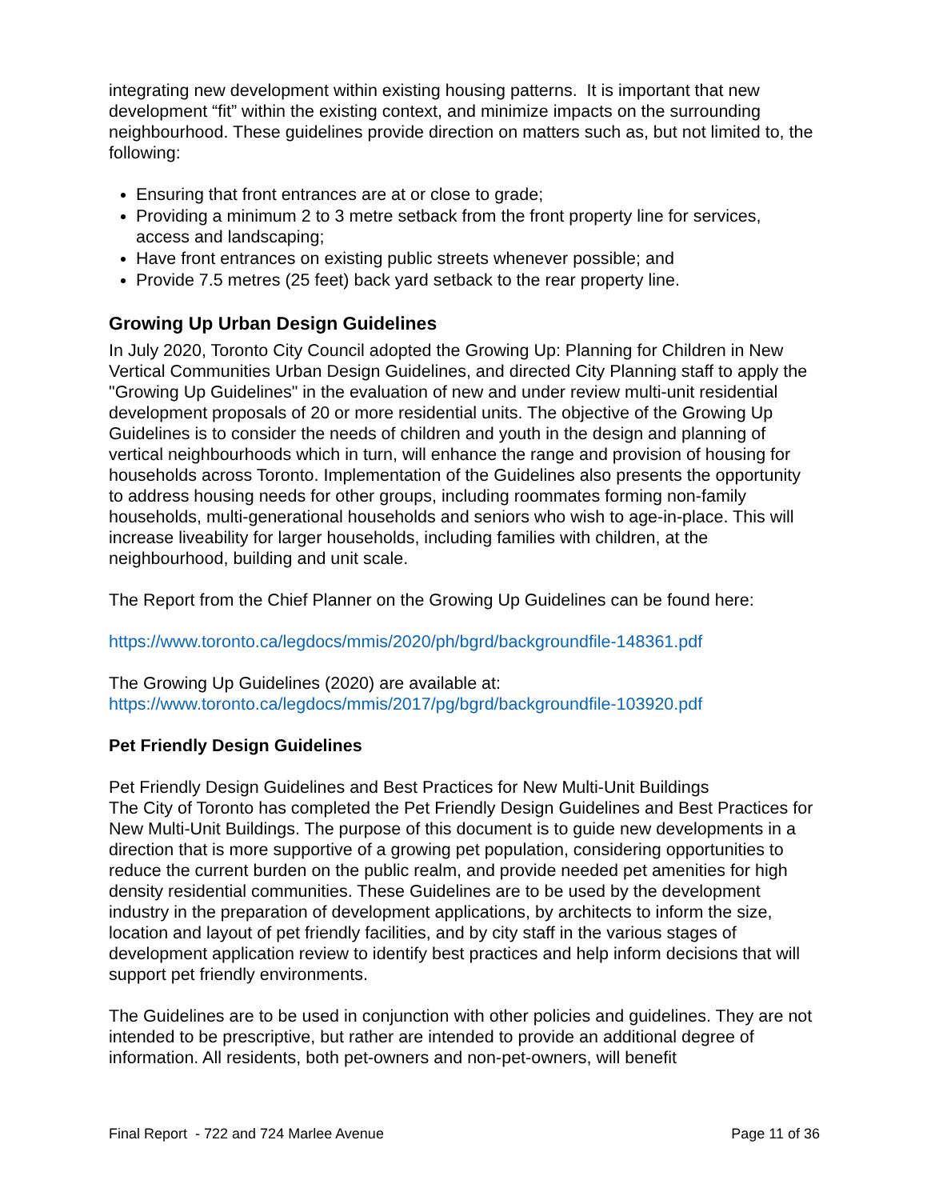integrating new development within existing housing patterns. It is important that new development “fit” within the existing context, and minimize impacts on the surrounding neighbourhood. These guidelines provide direction on matters such as, but not limited to, the following:
Ensuring that front entrances are at or close to grade;
Providing a minimum 2 to 3 metre setback from the front property line for services, access and landscaping;
Have front entrances on existing public streets whenever possible; and
Provide 7.5 metres (25 feet) back yard setback to the rear property line.
Growing Up Urban Design Guidelines
In July 2020, Toronto City Council adopted the Growing Up: Planning for Children in New Vertical Communities Urban Design Guidelines, and directed City Planning staff to apply the "Growing Up Guidelines" in the evaluation of new and under review multi-unit residential development proposals of 20 or more residential units. The objective of the Growing Up Guidelines is to consider the needs of children and youth in the design and planning of vertical neighbourhoods which in turn, will enhance the range and provision of housing for households across Toronto. Implementation of the Guidelines also presents the opportunity to address housing needs for other groups, including roommates forming non-family households, multi-generational households and seniors who wish to age-in-place. This will increase liveability for larger households, including families with children, at the neighbourhood, building and unit scale.
The Report from the Chief Planner on the Growing Up Guidelines can be found here:
https://www.toronto.ca/legdocs/mmis/2020/ph/bgrd/backgroundfile-148361.pdf
The Growing Up Guidelines (2020) are available at:
https://www.toronto.ca/legdocs/mmis/2017/pg/bgrd/backgroundfile-103920.pdf
Pet Friendly Design Guidelines
Pet Friendly Design Guidelines and Best Practices for New Multi-Unit Buildings
The City of Toronto has completed the Pet Friendly Design Guidelines and Best Practices for New Multi-Unit Buildings. The purpose of this document is to guide new developments in a direction that is more supportive of a growing pet population, considering opportunities to reduce the current burden on the public realm, and provide needed pet amenities for high density residential communities. These Guidelines are to be used by the development industry in the preparation of development applications, by architects to inform the size, location and layout of pet friendly facilities, and by city staff in the various stages of development application review to identify best practices and help inform decisions that will support pet friendly environments.
The Guidelines are to be used in conjunction with other policies and guidelines. They are not intended to be prescriptive, but rather are intended to provide an additional degree of information. All residents, both pet-owners and non-pet-owners, will benefit
Final Report - 722 and 724 Marlee Avenue Page 11 of 36